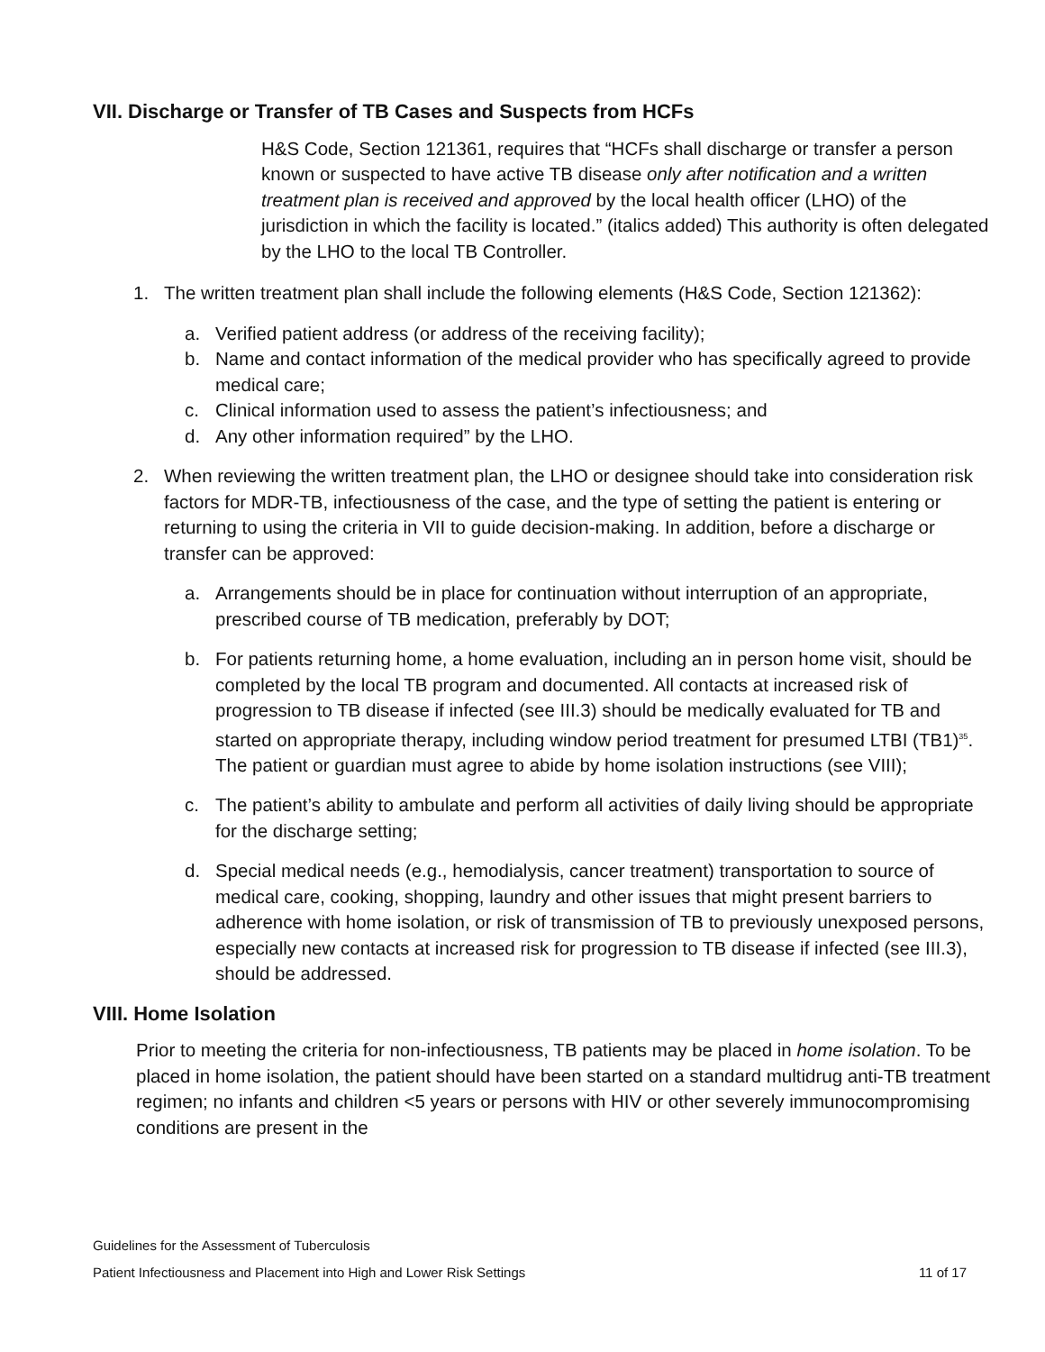VII. Discharge or Transfer of TB Cases and Suspects from HCFs
H&S Code, Section 121361, requires that “HCFs shall discharge or transfer a person known or suspected to have active TB disease only after notification and a written treatment plan is received and approved by the local health officer (LHO) of the jurisdiction in which the facility is located.” (italics added) This authority is often delegated by the LHO to the local TB Controller.
1. The written treatment plan shall include the following elements (H&S Code, Section 121362):
a. Verified patient address (or address of the receiving facility);
b. Name and contact information of the medical provider who has specifically agreed to provide medical care;
c. Clinical information used to assess the patient’s infectiousness; and
d. Any other information required” by the LHO.
2. When reviewing the written treatment plan, the LHO or designee should take into consideration risk factors for MDR-TB, infectiousness of the case, and the type of setting the patient is entering or returning to using the criteria in VII to guide decision-making. In addition, before a discharge or transfer can be approved:
a. Arrangements should be in place for continuation without interruption of an appropriate, prescribed course of TB medication, preferably by DOT;
b. For patients returning home, a home evaluation, including an in person home visit, should be completed by the local TB program and documented. All contacts at increased risk of progression to TB disease if infected (see III.3) should be medically evaluated for TB and started on appropriate therapy, including window period treatment for presumed LTBI (TB1)<sup>35</sup>. The patient or guardian must agree to abide by home isolation instructions (see VIII);
c. The patient’s ability to ambulate and perform all activities of daily living should be appropriate for the discharge setting;
d. Special medical needs (e.g., hemodialysis, cancer treatment) transportation to source of medical care, cooking, shopping, laundry and other issues that might present barriers to adherence with home isolation, or risk of transmission of TB to previously unexposed persons, especially new contacts at increased risk for progression to TB disease if infected (see III.3), should be addressed.
VIII. Home Isolation
Prior to meeting the criteria for non-infectiousness, TB patients may be placed in home isolation. To be placed in home isolation, the patient should have been started on a standard multidrug anti-TB treatment regimen; no infants and children <5 years or persons with HIV or other severely immunocompromising conditions are present in the
Guidelines for the Assessment of Tuberculosis
Patient Infectiousness and Placement into High and Lower Risk Settings 11 of 17